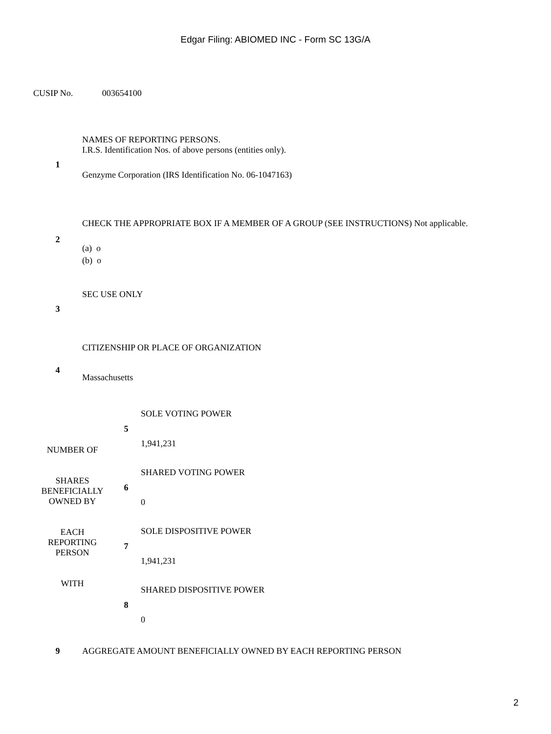Edgar Filing: ABIOMED INC - Form SC 13G/A
CUSIP No. 003654100
| 1 | NAMES OF REPORTING PERSONS. I.R.S. Identification Nos. of above persons (entities only). Genzyme Corporation (IRS Identification No. 06-1047163) |
| 2 | CHECK THE APPROPRIATE BOX IF A MEMBER OF A GROUP (SEE INSTRUCTIONS) Not applicable. (a) o (b) o |
| 3 | SEC USE ONLY |
| 4 | CITIZENSHIP OR PLACE OF ORGANIZATION Massachusetts |
| NUMBER OF SHARES BENEFICIALLY OWNED BY EACH REPORTING PERSON WITH | 5 | SOLE VOTING POWER 1,941,231 |
| | 6 | SHARED VOTING POWER 0 |
| | 7 | SOLE DISPOSITIVE POWER 1,941,231 |
| | 8 | SHARED DISPOSITIVE POWER 0 |
| 9 | AGGREGATE AMOUNT BENEFICIALLY OWNED BY EACH REPORTING PERSON |
2